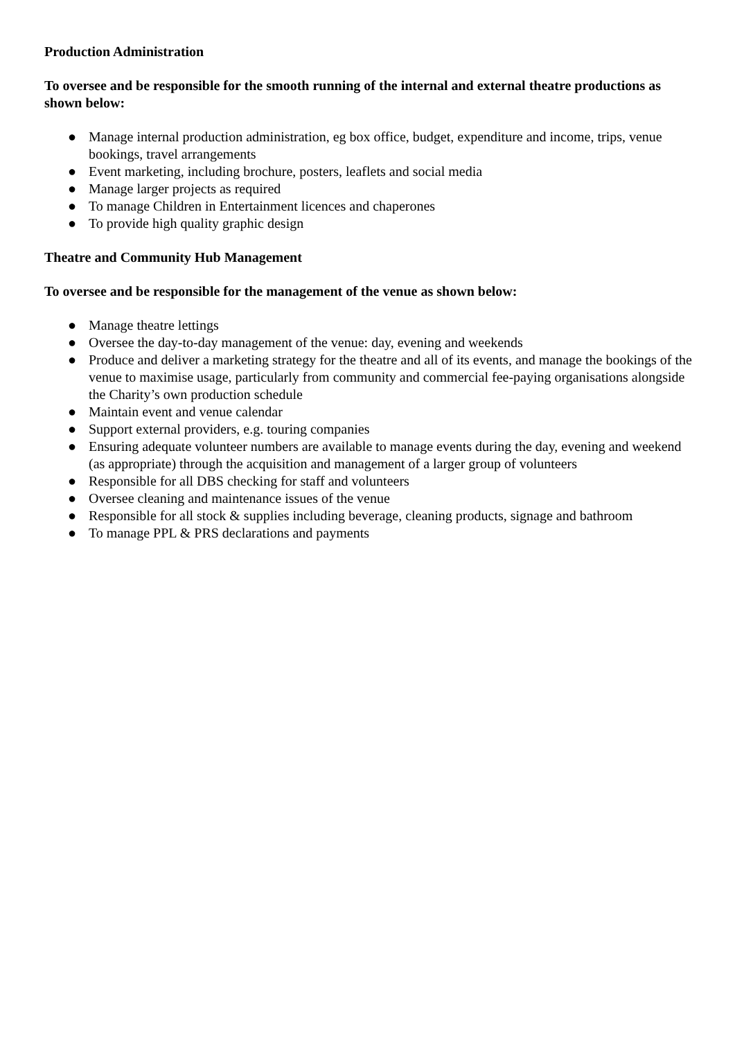Production Administration
To oversee and be responsible for the smooth running of the internal and external theatre productions as shown below:
● Manage internal production administration, eg box office, budget, expenditure and income, trips, venue bookings, travel arrangements
● Event marketing, including brochure, posters, leaflets and social media
● Manage larger projects as required
● To manage Children in Entertainment licences and chaperones
● To provide high quality graphic design
Theatre and Community Hub Management
To oversee and be responsible for the management of the venue as shown below:
● Manage theatre lettings
● Oversee the day-to-day management of the venue: day, evening and weekends
● Produce and deliver a marketing strategy for the theatre and all of its events, and manage the bookings of the venue to maximise usage, particularly from community and commercial fee-paying organisations alongside the Charity’s own production schedule
● Maintain event and venue calendar
● Support external providers, e.g. touring companies
● Ensuring adequate volunteer numbers are available to manage events during the day, evening and weekend (as appropriate) through the acquisition and management of a larger group of volunteers
● Responsible for all DBS checking for staff and volunteers
● Oversee cleaning and maintenance issues of the venue
● Responsible for all stock & supplies including beverage, cleaning products, signage and bathroom
● To manage PPL & PRS declarations and payments